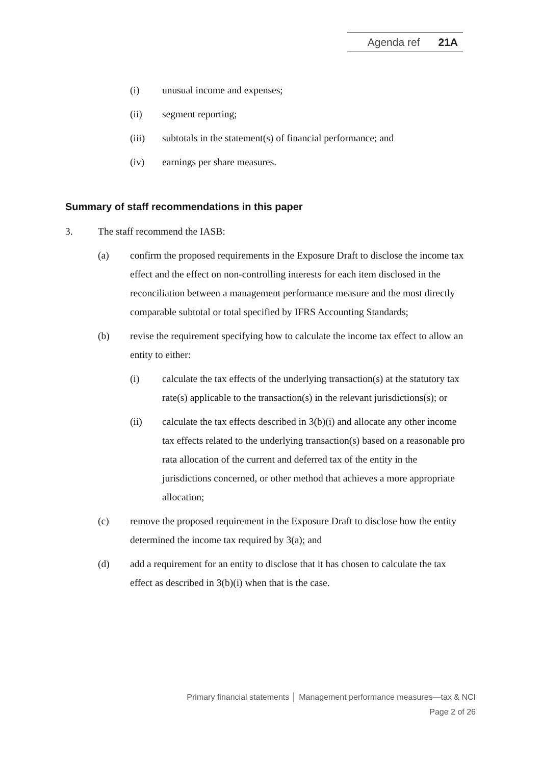Agenda ref 21A
(i) unusual income and expenses;
(ii) segment reporting;
(iii) subtotals in the statement(s) of financial performance; and
(iv) earnings per share measures.
Summary of staff recommendations in this paper
3. The staff recommend the IASB:
(a) confirm the proposed requirements in the Exposure Draft to disclose the income tax effect and the effect on non-controlling interests for each item disclosed in the reconciliation between a management performance measure and the most directly comparable subtotal or total specified by IFRS Accounting Standards;
(b) revise the requirement specifying how to calculate the income tax effect to allow an entity to either:
(i) calculate the tax effects of the underlying transaction(s) at the statutory tax rate(s) applicable to the transaction(s) in the relevant jurisdictions(s); or
(ii) calculate the tax effects described in 3(b)(i) and allocate any other income tax effects related to the underlying transaction(s) based on a reasonable pro rata allocation of the current and deferred tax of the entity in the jurisdictions concerned, or other method that achieves a more appropriate allocation;
(c) remove the proposed requirement in the Exposure Draft to disclose how the entity determined the income tax required by 3(a); and
(d) add a requirement for an entity to disclose that it has chosen to calculate the tax effect as described in 3(b)(i) when that is the case.
Primary financial statements │ Management performance measures—tax & NCI
Page 2 of 26